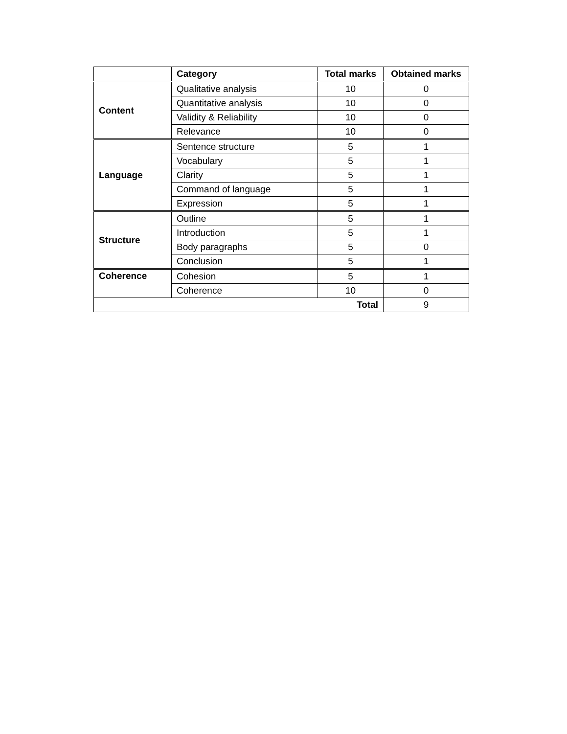| | Category | Total marks | Obtained marks |
| --- | --- | --- | --- |
| Content | Qualitative analysis | 10 | 0 |
| | Quantitative analysis | 10 | 0 |
| | Validity & Reliability | 10 | 0 |
| | Relevance | 10 | 0 |
| Language | Sentence structure | 5 | 1 |
| | Vocabulary | 5 | 1 |
| | Clarity | 5 | 1 |
| | Command of language | 5 | 1 |
| | Expression | 5 | 1 |
| Structure | Outline | 5 | 1 |
| | Introduction | 5 | 1 |
| | Body paragraphs | 5 | 0 |
| | Conclusion | 5 | 1 |
| Coherence | Cohesion | 5 | 1 |
| | Coherence | 10 | 0 |
| Total | | | 9 |